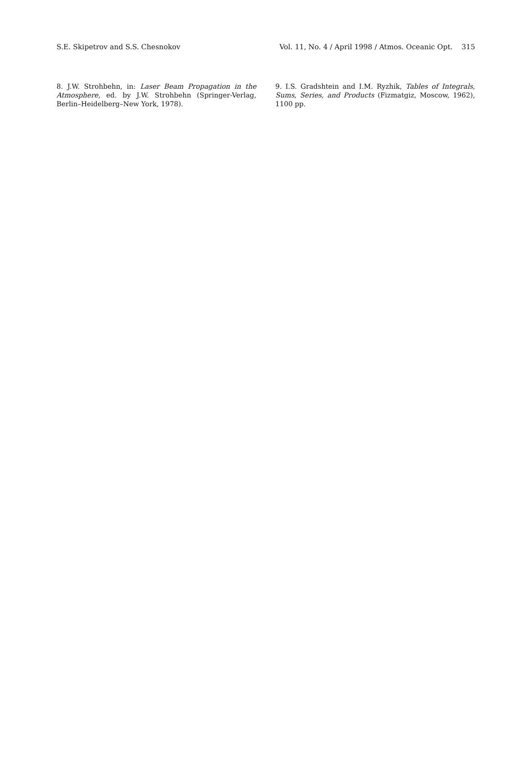S.E. Skipetrov and S.S. Chesnokov Vol. 11, No. 4 / April 1998 / Atmos. Oceanic Opt. 315
8. J.W. Strohbehn, in: Laser Beam Propagation in the Atmosphere, ed. by J.W. Strohbehn (Springer-Verlag, Berlin–Heidelberg–New York, 1978).
9. I.S. Gradshtein and I.M. Ryzhik, Tables of Integrals, Sums, Series, and Products (Fizmatgiz, Moscow, 1962), 1100 pp.